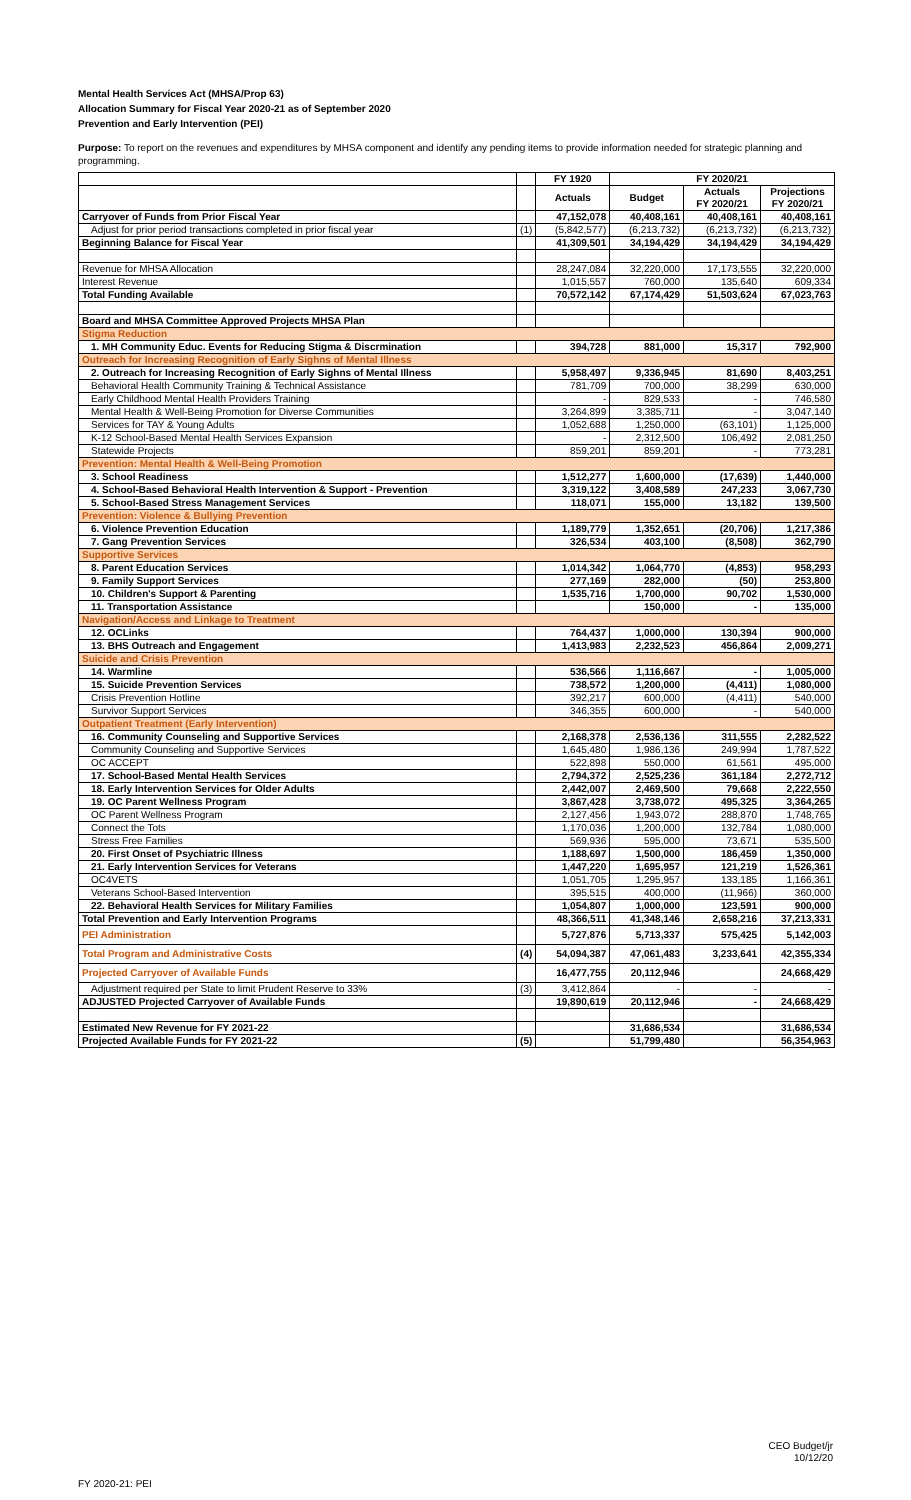Mental Health Services Act (MHSA/Prop 63)
Allocation Summary for Fiscal Year 2020-21 as of September 2020
Prevention and Early Intervention (PEI)
Purpose: To report on the revenues and expenditures by MHSA component and identify any pending items to provide information needed for strategic planning and programming.
| | | FY 1920 | FY 2020/21 | | |
| --- | --- | --- | --- | --- | --- |
| | | Actuals | Budget | Actuals FY 2020/21 | Projections FY 2020/21 |
| Carryover of Funds from Prior Fiscal Year | | 47,152,078 | 40,408,161 | 40,408,161 | 40,408,161 |
| Adjust for prior period transactions completed in prior fiscal year | (1) | (5,842,577) | (6,213,732) | (6,213,732) | (6,213,732) |
| Beginning Balance for Fiscal Year | | 41,309,501 | 34,194,429 | 34,194,429 | 34,194,429 |
| Revenue for MHSA Allocation | | 28,247,084 | 32,220,000 | 17,173,555 | 32,220,000 |
| Interest Revenue | | 1,015,557 | 760,000 | 135,640 | 609,334 |
| Total Funding Available | | 70,572,142 | 67,174,429 | 51,503,624 | 67,023,763 |
| Board and MHSA Committee Approved Projects MHSA Plan | | | | | |
| Stigma Reduction | | | | | |
| 1. MH Community Educ. Events for Reducing Stigma & Discrmination | | 394,728 | 881,000 | 15,317 | 792,900 |
| Outreach for Increasing Recognition of Early Sighns of Mental Illness | | | | | |
| 2. Outreach for Increasing Recognition of Early Sighns of Mental Illness | | 5,958,497 | 9,336,945 | 81,690 | 8,403,251 |
| Behavioral Health Community Training & Technical Assistance | | 781,709 | 700,000 | 38,299 | 630,000 |
| Early Childhood Mental Health Providers Training | | - | 829,533 | - | 746,580 |
| Mental Health & Well-Being Promotion for Diverse Communities | | 3,264,899 | 3,385,711 | - | 3,047,140 |
| Services for TAY & Young Adults | | 1,052,688 | 1,250,000 | (63,101) | 1,125,000 |
| K-12 School-Based Mental Health Services Expansion | | - | 2,312,500 | 106,492 | 2,081,250 |
| Statewide Projects | | 859,201 | 859,201 | - | 773,281 |
| Prevention: Mental Health & Well-Being Promotion | | | | | |
| 3. School Readiness | | 1,512,277 | 1,600,000 | (17,639) | 1,440,000 |
| 4. School-Based Behavioral Health Intervention & Support - Prevention | | 3,319,122 | 3,408,589 | 247,233 | 3,067,730 |
| 5. School-Based Stress Management Services | | 118,071 | 155,000 | 13,182 | 139,500 |
| Prevention: Violence & Bullying Prevention | | | | | |
| 6. Violence Prevention Education | | 1,189,779 | 1,352,651 | (20,706) | 1,217,386 |
| 7. Gang Prevention Services | | 326,534 | 403,100 | (8,508) | 362,790 |
| Supportive Services | | | | | |
| 8. Parent Education Services | | 1,014,342 | 1,064,770 | (4,853) | 958,293 |
| 9. Family Support Services | | 277,169 | 282,000 | (50) | 253,800 |
| 10. Children's Support & Parenting | | 1,535,716 | 1,700,000 | 90,702 | 1,530,000 |
| 11. Transportation Assistance | | | 150,000 | - | 135,000 |
| Navigation/Access and Linkage to Treatment | | | | | |
| 12. OCLinks | | 764,437 | 1,000,000 | 130,394 | 900,000 |
| 13. BHS Outreach and Engagement | | 1,413,983 | 2,232,523 | 456,864 | 2,009,271 |
| Suicide and Crisis Prevention | | | | | |
| 14. Warmline | | 536,566 | 1,116,667 | - | 1,005,000 |
| 15. Suicide Prevention Services | | 738,572 | 1,200,000 | (4,411) | 1,080,000 |
| Crisis Prevention Hotline | | 392,217 | 600,000 | (4,411) | 540,000 |
| Survivor Support Services | | 346,355 | 600,000 | - | 540,000 |
| Outpatient Treatment (Early Intervention) | | | | | |
| 16. Community Counseling and Supportive Services | | 2,168,378 | 2,536,136 | 311,555 | 2,282,522 |
| Community Counseling and Supportive Services | | 1,645,480 | 1,986,136 | 249,994 | 1,787,522 |
| OC ACCEPT | | 522,898 | 550,000 | 61,561 | 495,000 |
| 17. School-Based Mental Health Services | | 2,794,372 | 2,525,236 | 361,184 | 2,272,712 |
| 18. Early Intervention Services for Older Adults | | 2,442,007 | 2,469,500 | 79,668 | 2,222,550 |
| 19. OC Parent Wellness Program | | 3,867,428 | 3,738,072 | 495,325 | 3,364,265 |
| OC Parent Wellness Program | | 2,127,456 | 1,943,072 | 288,870 | 1,748,765 |
| Connect the Tots | | 1,170,036 | 1,200,000 | 132,784 | 1,080,000 |
| Stress Free Families | | 569,936 | 595,000 | 73,671 | 535,500 |
| 20. First Onset of Psychiatric Illness | | 1,188,697 | 1,500,000 | 186,459 | 1,350,000 |
| 21. Early Intervention Services for Veterans | | 1,447,220 | 1,695,957 | 121,219 | 1,526,361 |
| OC4VETS | | 1,051,705 | 1,295,957 | 133,185 | 1,166,361 |
| Veterans School-Based Intervention | | 395,515 | 400,000 | (11,966) | 360,000 |
| 22. Behavioral Health Services for Military Families | | 1,054,807 | 1,000,000 | 123,591 | 900,000 |
| Total Prevention and Early Intervention Programs | | 48,366,511 | 41,348,146 | 2,658,216 | 37,213,331 |
| PEI Administration | | 5,727,876 | 5,713,337 | 575,425 | 5,142,003 |
| Total Program and Administrative Costs | (4) | 54,094,387 | 47,061,483 | 3,233,641 | 42,355,334 |
| Projected Carryover of Available Funds | | 16,477,755 | 20,112,946 | | 24,668,429 |
| Adjustment required per State to limit Prudent Reserve to 33% | (3) | 3,412,864 | - | - | - |
| ADJUSTED Projected Carryover of Available Funds | | 19,890,619 | 20,112,946 | - | 24,668,429 |
| Estimated New Revenue for FY 2021-22 | | | 31,686,534 | | 31,686,534 |
| Projected Available Funds for FY 2021-22 | (5) | | 51,799,480 | | 56,354,963 |
FY 2020-21: PEI
CEO Budget/jr
10/12/20